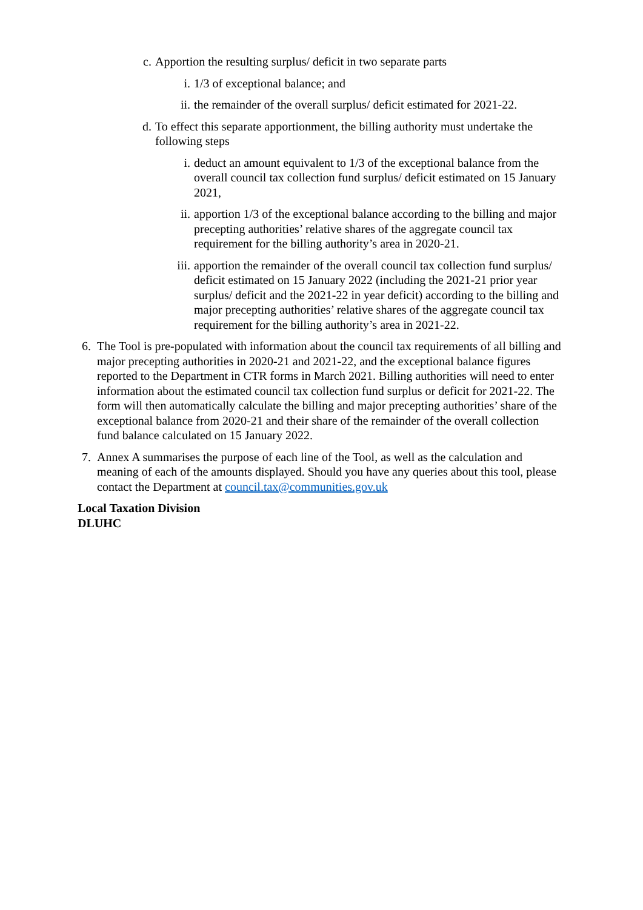c. Apportion the resulting surplus/ deficit in two separate parts
i. 1/3 of exceptional balance; and
ii. the remainder of the overall surplus/ deficit estimated for 2021-22.
d. To effect this separate apportionment, the billing authority must undertake the following steps
i. deduct an amount equivalent to 1/3 of the exceptional balance from the overall council tax collection fund surplus/ deficit estimated on 15 January 2021,
ii. apportion 1/3 of the exceptional balance according to the billing and major precepting authorities’ relative shares of the aggregate council tax requirement for the billing authority’s area in 2020-21.
iii. apportion the remainder of the overall council tax collection fund surplus/ deficit estimated on 15 January 2022 (including the 2021-21 prior year surplus/ deficit and the 2021-22 in year deficit) according to the billing and major precepting authorities’ relative shares of the aggregate council tax requirement for the billing authority’s area in 2021-22.
6. The Tool is pre-populated with information about the council tax requirements of all billing and major precepting authorities in 2020-21 and 2021-22, and the exceptional balance figures reported to the Department in CTR forms in March 2021. Billing authorities will need to enter information about the estimated council tax collection fund surplus or deficit for 2021-22. The form will then automatically calculate the billing and major precepting authorities’ share of the exceptional balance from 2020-21 and their share of the remainder of the overall collection fund balance calculated on 15 January 2022.
7. Annex A summarises the purpose of each line of the Tool, as well as the calculation and meaning of each of the amounts displayed. Should you have any queries about this tool, please contact the Department at council.tax@communities.gov.uk
Local Taxation Division
DLUHC